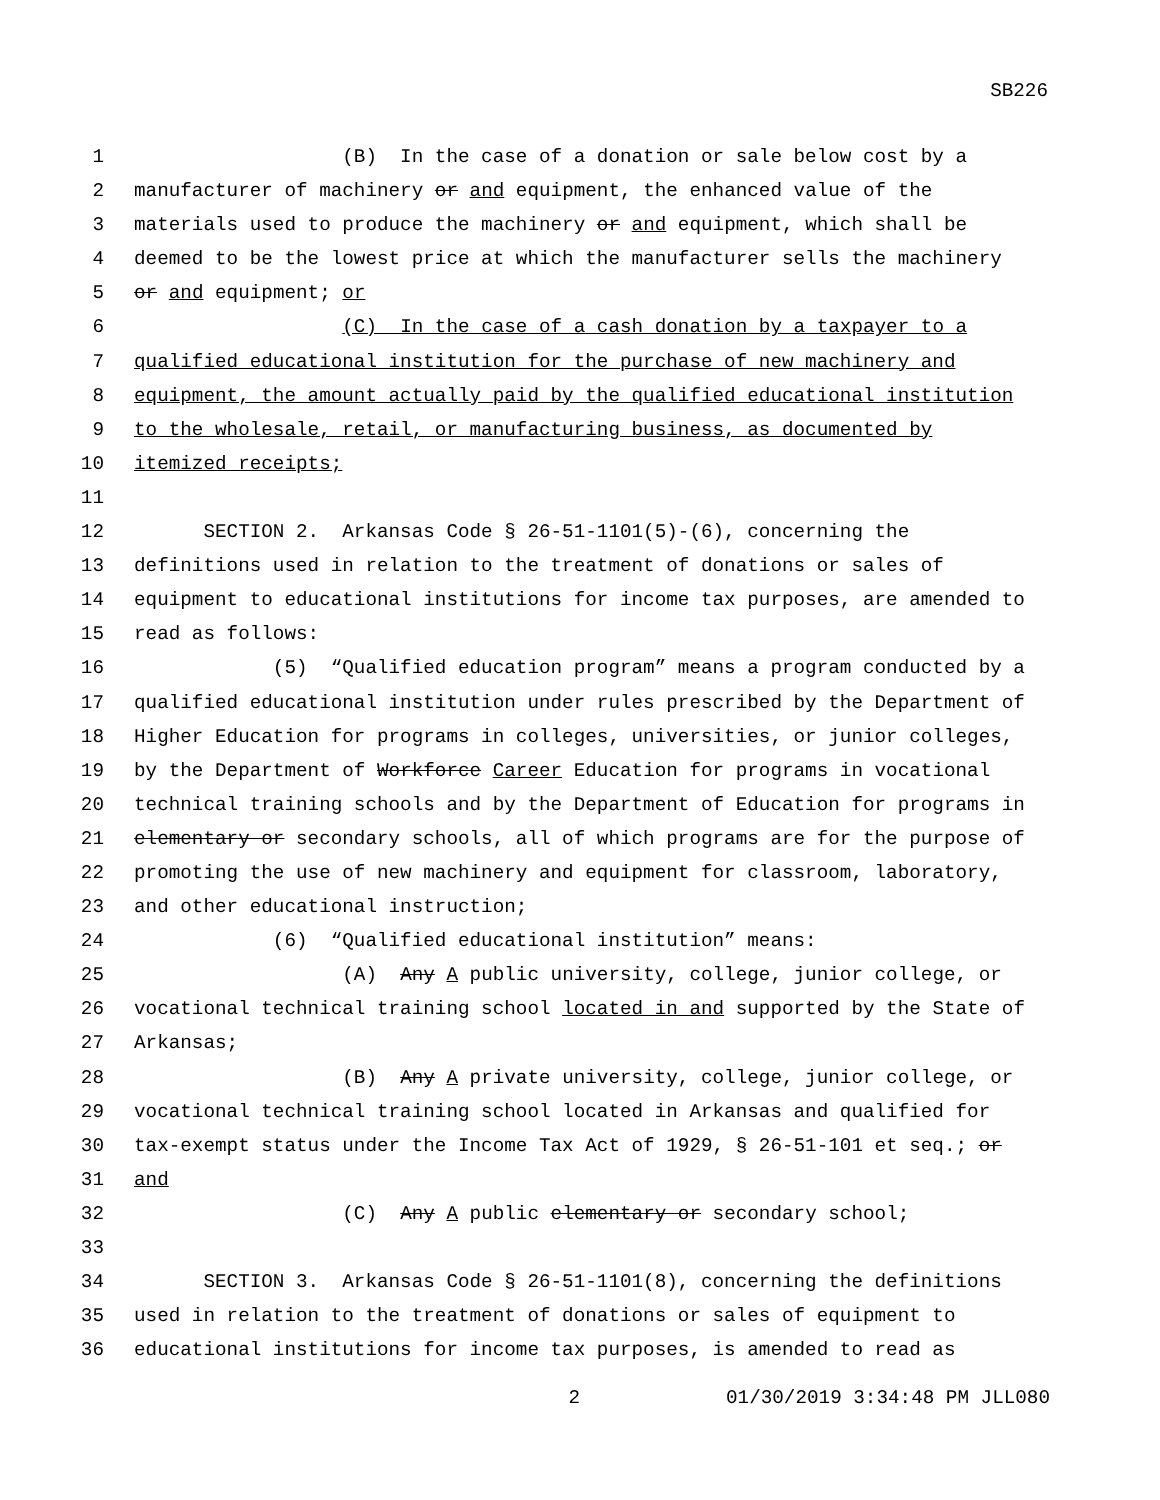SB226
1 (B) In the case of a donation or sale below cost by a
2 manufacturer of machinery or and equipment, the enhanced value of the
3 materials used to produce the machinery or and equipment, which shall be
4 deemed to be the lowest price at which the manufacturer sells the machinery
5 or and equipment; or
6 (C) In the case of a cash donation by a taxpayer to a
7 qualified educational institution for the purchase of new machinery and
8 equipment, the amount actually paid by the qualified educational institution
9 to the wholesale, retail, or manufacturing business, as documented by
10 itemized receipts;
11
12 SECTION 2. Arkansas Code § 26-51-1101(5)-(6), concerning the
13 definitions used in relation to the treatment of donations or sales of
14 equipment to educational institutions for income tax purposes, are amended to
15 read as follows:
16 (5) “Qualified education program” means a program conducted by a
17 qualified educational institution under rules prescribed by the Department of
18 Higher Education for programs in colleges, universities, or junior colleges,
19 by the Department of Workforce Career Education for programs in vocational
20 technical training schools and by the Department of Education for programs in
21 elementary or secondary schools, all of which programs are for the purpose of
22 promoting the use of new machinery and equipment for classroom, laboratory,
23 and other educational instruction;
24 (6) “Qualified educational institution” means:
25 (A) Any A public university, college, junior college, or
26 vocational technical training school located in and supported by the State of
27 Arkansas;
28 (B) Any A private university, college, junior college, or
29 vocational technical training school located in Arkansas and qualified for
30 tax-exempt status under the Income Tax Act of 1929, § 26-51-101 et seq.; or
31 and
32 (C) Any A public elementary or secondary school;
33
34 SECTION 3. Arkansas Code § 26-51-1101(8), concerning the definitions
35 used in relation to the treatment of donations or sales of equipment to
36 educational institutions for income tax purposes, is amended to read as
2 01/30/2019 3:34:48 PM JLL080